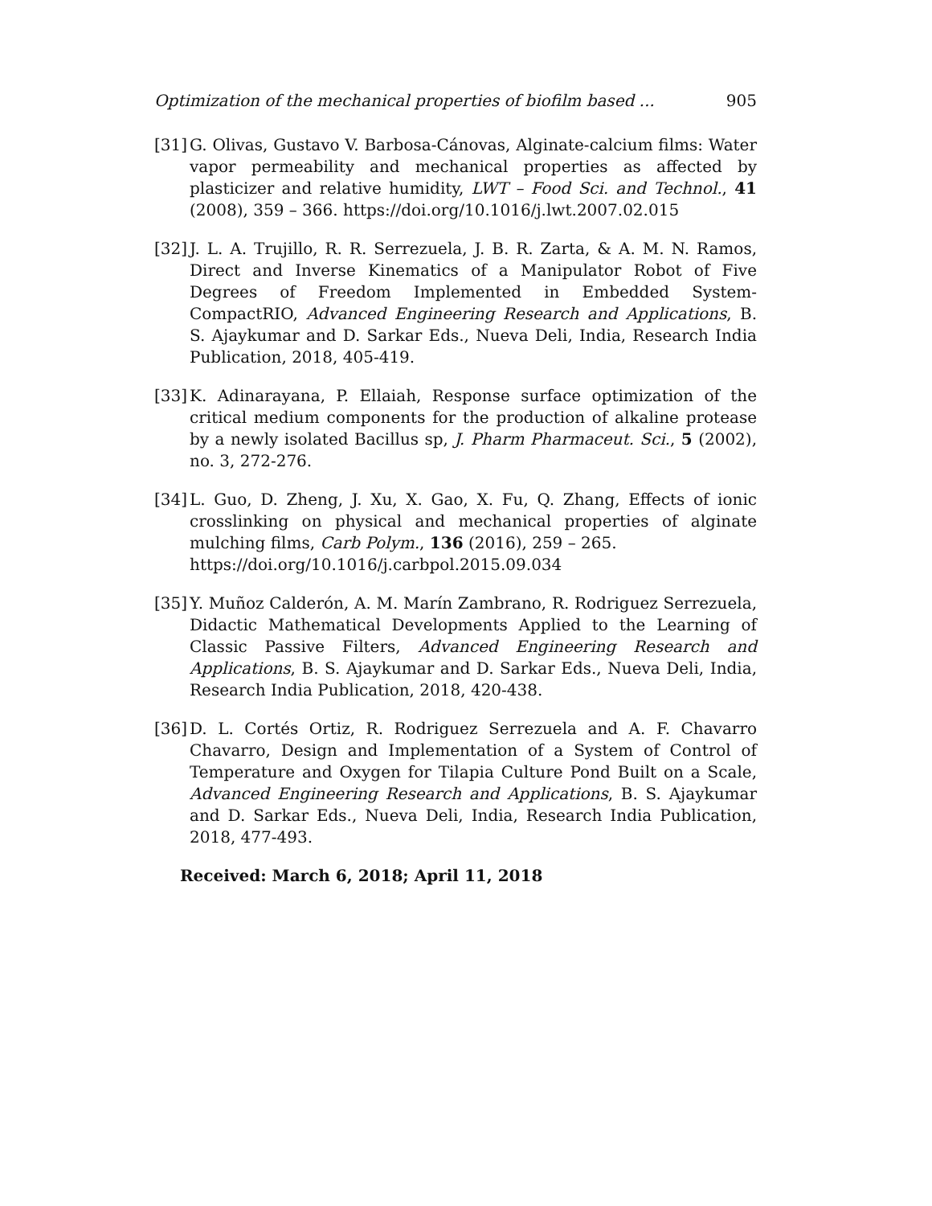Optimization of the mechanical properties of biofilm based ... 905
[31] G. Olivas, Gustavo V. Barbosa-Cánovas, Alginate-calcium films: Water vapor permeability and mechanical properties as affected by plasticizer and relative humidity, LWT – Food Sci. and Technol., 41 (2008), 359 – 366. https://doi.org/10.1016/j.lwt.2007.02.015
[32] J. L. A. Trujillo, R. R. Serrezuela, J. B. R. Zarta, & A. M. N. Ramos, Direct and Inverse Kinematics of a Manipulator Robot of Five Degrees of Freedom Implemented in Embedded System-CompactRIO, Advanced Engineering Research and Applications, B. S. Ajaykumar and D. Sarkar Eds., Nueva Deli, India, Research India Publication, 2018, 405-419.
[33] K. Adinarayana, P. Ellaiah, Response surface optimization of the critical medium components for the production of alkaline protease by a newly isolated Bacillus sp, J. Pharm Pharmaceut. Sci., 5 (2002), no. 3, 272-276.
[34] L. Guo, D. Zheng, J. Xu, X. Gao, X. Fu, Q. Zhang, Effects of ionic crosslinking on physical and mechanical properties of alginate mulching films, Carb Polym., 136 (2016), 259 – 265.
https://doi.org/10.1016/j.carbpol.2015.09.034
[35] Y. Muñoz Calderón, A. M. Marín Zambrano, R. Rodriguez Serrezuela, Didactic Mathematical Developments Applied to the Learning of Classic Passive Filters, Advanced Engineering Research and Applications, B. S. Ajaykumar and D. Sarkar Eds., Nueva Deli, India, Research India Publication, 2018, 420-438.
[36] D. L. Cortés Ortiz, R. Rodriguez Serrezuela and A. F. Chavarro Chavarro, Design and Implementation of a System of Control of Temperature and Oxygen for Tilapia Culture Pond Built on a Scale, Advanced Engineering Research and Applications, B. S. Ajaykumar and D. Sarkar Eds., Nueva Deli, India, Research India Publication, 2018, 477-493.
Received: March 6, 2018; April 11, 2018